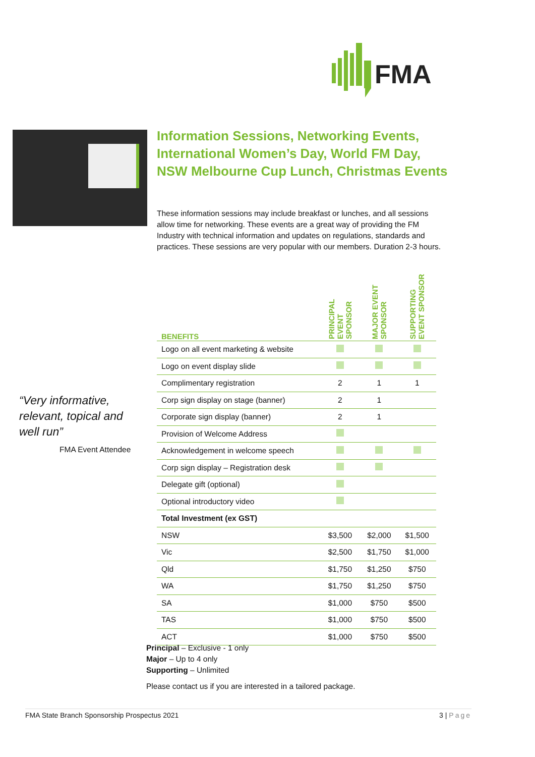FMA
Information Sessions, Networking Events, International Women’s Day, World FM Day, NSW Melbourne Cup Lunch, Christmas Events
These information sessions may include breakfast or lunches, and all sessions allow time for networking. These events are a great way of providing the FM Industry with technical information and updates on regulations, standards and practices. These sessions are very popular with our members. Duration 2-3 hours.
“Very informative,
relevant, topical and
well run”
FMA Event Attendee
| BENEFITS | PRINCIPAL EVENT SPONSOR | MAJOR EVENT SPONSOR | SUPPORTING EVENT SPONSOR |
| --- | --- | --- | --- |
| Logo on all event marketing & website | | | |
| Logo on event display slide | | | |
| Complimentary registration | 2 | 1 | 1 |
| Corp sign display on stage (banner) | 2 | 1 | |
| Corporate sign display (banner) | 2 | 1 | |
| Provision of Welcome Address | | | |
| Acknowledgement in welcome speech | | | |
| Corp sign display – Registration desk | | | |
| Delegate gift (optional) | | | |
| Optional introductory video | | | |
| Total Investment (ex GST) | | | |
| NSW | $3,500 | $2,000 | $1,500 |
| Vic | $2,500 | $1,750 | $1,000 |
| Qld | $1,750 | $1,250 | $750 |
| WA | $1,750 | $1,250 | $750 |
| SA | $1,000 | $750 | $500 |
| TAS | $1,000 | $750 | $500 |
| ACT | $1,000 | $750 | $500 |
Principal – Exclusive - 1 only
Major – Up to 4 only
Supporting – Unlimited
Please contact us if you are interested in a tailored package.
FMA State Branch Sponsorship Prospectus 2021 3 | Page